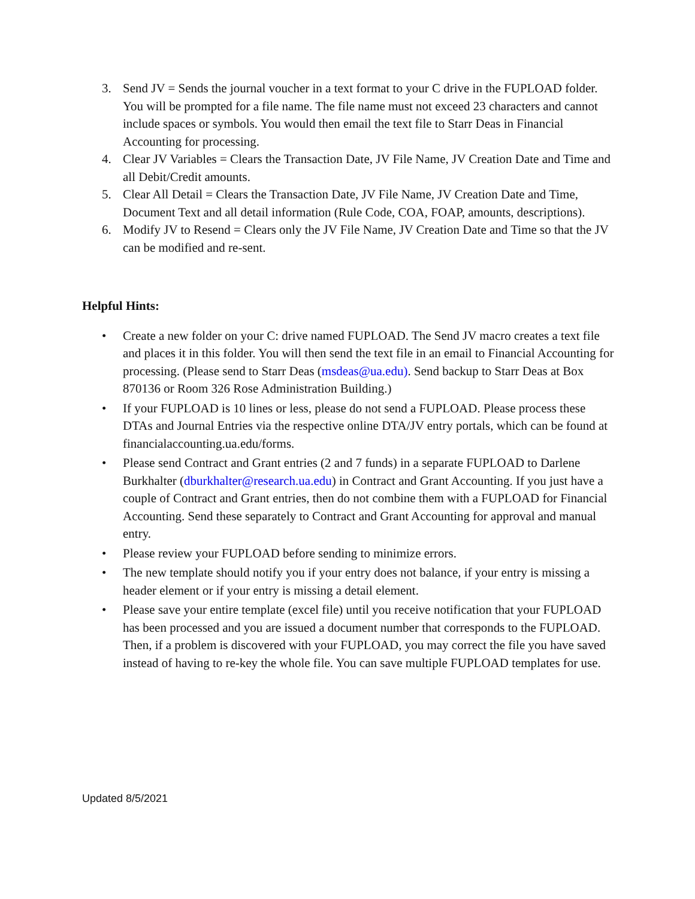3. Send JV = Sends the journal voucher in a text format to your C drive in the FUPLOAD folder. You will be prompted for a file name. The file name must not exceed 23 characters and cannot include spaces or symbols. You would then email the text file to Starr Deas in Financial Accounting for processing.
4. Clear JV Variables = Clears the Transaction Date, JV File Name, JV Creation Date and Time and all Debit/Credit amounts.
5. Clear All Detail = Clears the Transaction Date, JV File Name, JV Creation Date and Time, Document Text and all detail information (Rule Code, COA, FOAP, amounts, descriptions).
6. Modify JV to Resend = Clears only the JV File Name, JV Creation Date and Time so that the JV can be modified and re-sent.
Helpful Hints:
• Create a new folder on your C: drive named FUPLOAD. The Send JV macro creates a text file and places it in this folder. You will then send the text file in an email to Financial Accounting for processing. (Please send to Starr Deas (msdeas@ua.edu). Send backup to Starr Deas at Box 870136 or Room 326 Rose Administration Building.)
• If your FUPLOAD is 10 lines or less, please do not send a FUPLOAD. Please process these DTAs and Journal Entries via the respective online DTA/JV entry portals, which can be found at financialaccounting.ua.edu/forms.
• Please send Contract and Grant entries (2 and 7 funds) in a separate FUPLOAD to Darlene Burkhalter (dburkhalter@research.ua.edu) in Contract and Grant Accounting. If you just have a couple of Contract and Grant entries, then do not combine them with a FUPLOAD for Financial Accounting. Send these separately to Contract and Grant Accounting for approval and manual entry.
• Please review your FUPLOAD before sending to minimize errors.
• The new template should notify you if your entry does not balance, if your entry is missing a header element or if your entry is missing a detail element.
• Please save your entire template (excel file) until you receive notification that your FUPLOAD has been processed and you are issued a document number that corresponds to the FUPLOAD. Then, if a problem is discovered with your FUPLOAD, you may correct the file you have saved instead of having to re-key the whole file. You can save multiple FUPLOAD templates for use.
Updated 8/5/2021